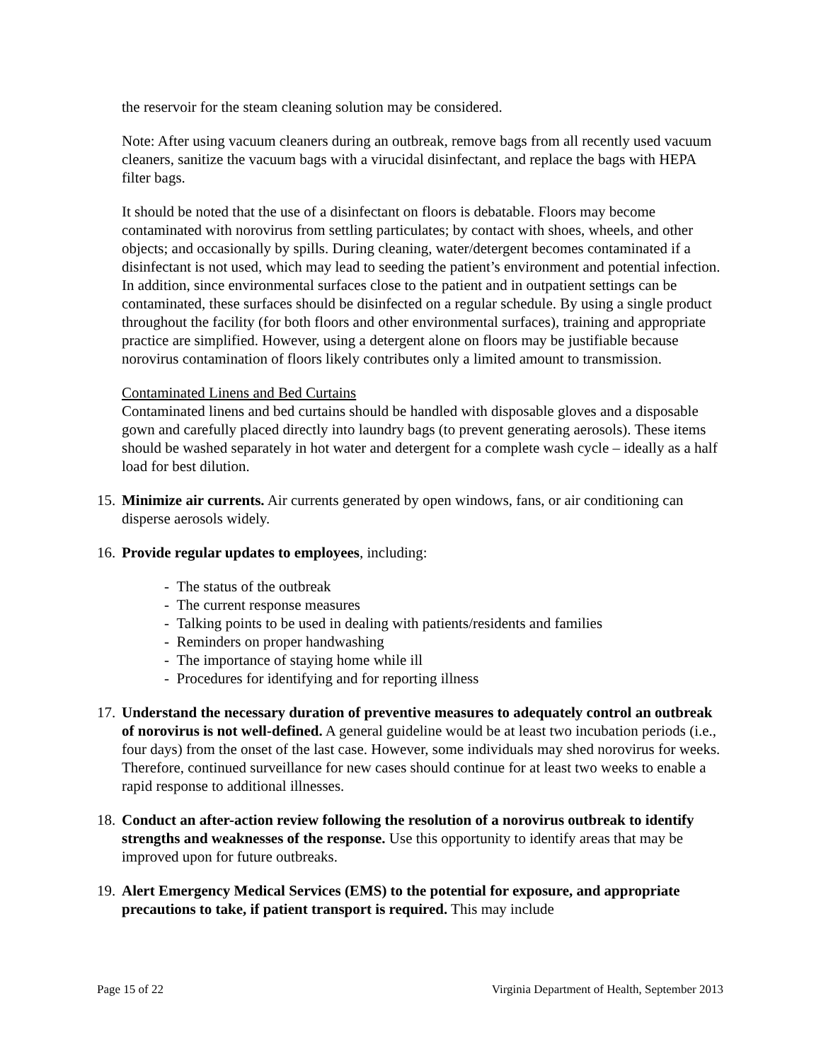the reservoir for the steam cleaning solution may be considered.
Note: After using vacuum cleaners during an outbreak, remove bags from all recently used vacuum cleaners, sanitize the vacuum bags with a virucidal disinfectant, and replace the bags with HEPA filter bags.
It should be noted that the use of a disinfectant on floors is debatable. Floors may become contaminated with norovirus from settling particulates; by contact with shoes, wheels, and other objects; and occasionally by spills. During cleaning, water/detergent becomes contaminated if a disinfectant is not used, which may lead to seeding the patient’s environment and potential infection. In addition, since environmental surfaces close to the patient and in outpatient settings can be contaminated, these surfaces should be disinfected on a regular schedule. By using a single product throughout the facility (for both floors and other environmental surfaces), training and appropriate practice are simplified. However, using a detergent alone on floors may be justifiable because norovirus contamination of floors likely contributes only a limited amount to transmission.
Contaminated Linens and Bed Curtains
Contaminated linens and bed curtains should be handled with disposable gloves and a disposable gown and carefully placed directly into laundry bags (to prevent generating aerosols). These items should be washed separately in hot water and detergent for a complete wash cycle – ideally as a half load for best dilution.
15. Minimize air currents. Air currents generated by open windows, fans, or air conditioning can disperse aerosols widely.
16. Provide regular updates to employees, including:
- The status of the outbreak
- The current response measures
- Talking points to be used in dealing with patients/residents and families
- Reminders on proper handwashing
- The importance of staying home while ill
- Procedures for identifying and for reporting illness
17. Understand the necessary duration of preventive measures to adequately control an outbreak of norovirus is not well-defined. A general guideline would be at least two incubation periods (i.e., four days) from the onset of the last case. However, some individuals may shed norovirus for weeks. Therefore, continued surveillance for new cases should continue for at least two weeks to enable a rapid response to additional illnesses.
18. Conduct an after-action review following the resolution of a norovirus outbreak to identify strengths and weaknesses of the response. Use this opportunity to identify areas that may be improved upon for future outbreaks.
19. Alert Emergency Medical Services (EMS) to the potential for exposure, and appropriate precautions to take, if patient transport is required. This may include
Page 15 of 22 Virginia Department of Health, September 2013